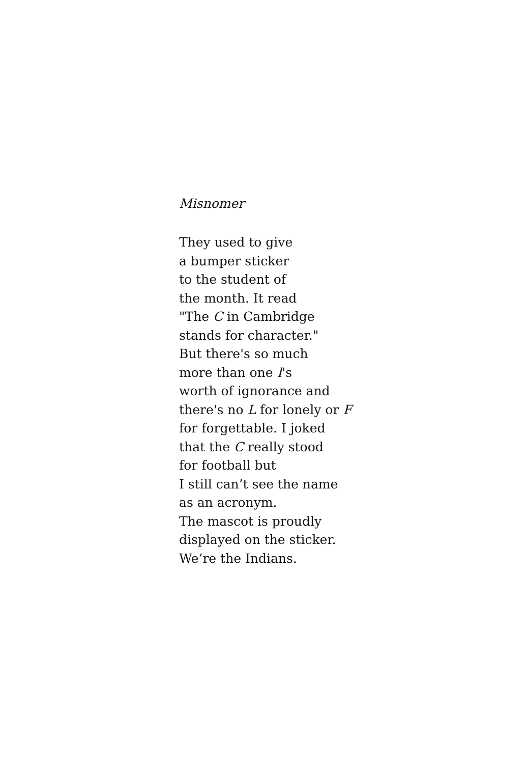Misnomer
They used to give
a bumper sticker
to the student of
the month. It read
"The C in Cambridge
stands for character."
But there's so much
more than one I's
worth of ignorance and
there's no L for lonely or F
for forgettable. I joked
that the C really stood
for football but
I still can’t see the name
as an acronym.
The mascot is proudly
displayed on the sticker.
We’re the Indians.